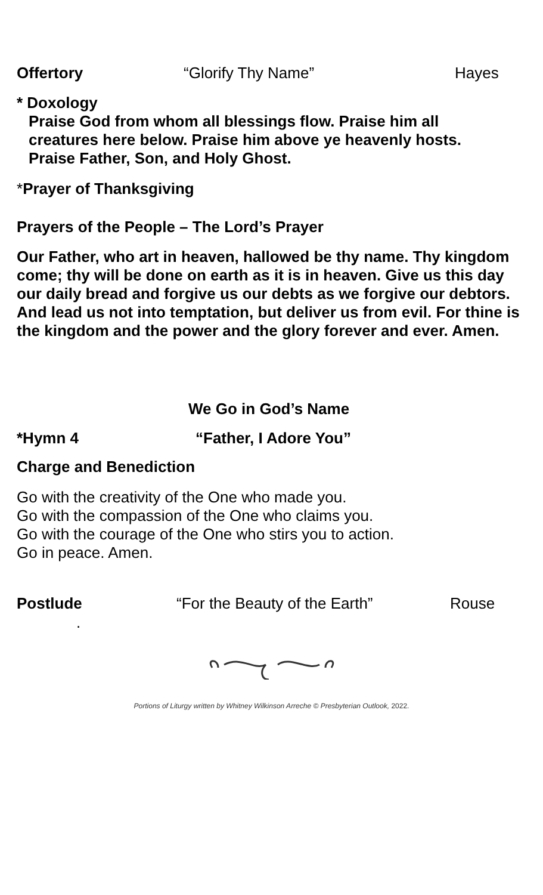Offertory “Glorify Thy Name” Hayes
* Doxology
Praise God from whom all blessings flow. Praise him all
creatures here below. Praise him above ye heavenly hosts.
Praise Father, Son, and Holy Ghost.
*Prayer of Thanksgiving
Prayers of the People – The Lord’s Prayer
Our Father, who art in heaven, hallowed be thy name. Thy kingdom come; thy will be done on earth as it is in heaven. Give us this day our daily bread and forgive us our debts as we forgive our debtors. And lead us not into temptation, but deliver us from evil. For thine is the kingdom and the power and the glory forever and ever. Amen.
We Go in God’s Name
*Hymn 4 “Father, I Adore You”
Charge and Benediction
Go with the creativity of the One who made you.
Go with the compassion of the One who claims you.
Go with the courage of the One who stirs you to action.
Go in peace. Amen.
Postlude “For the Beauty of the Earth” Rouse
.
Portions of Liturgy written by Whitney Wilkinson Arreche © Presbyterian Outlook, 2022.